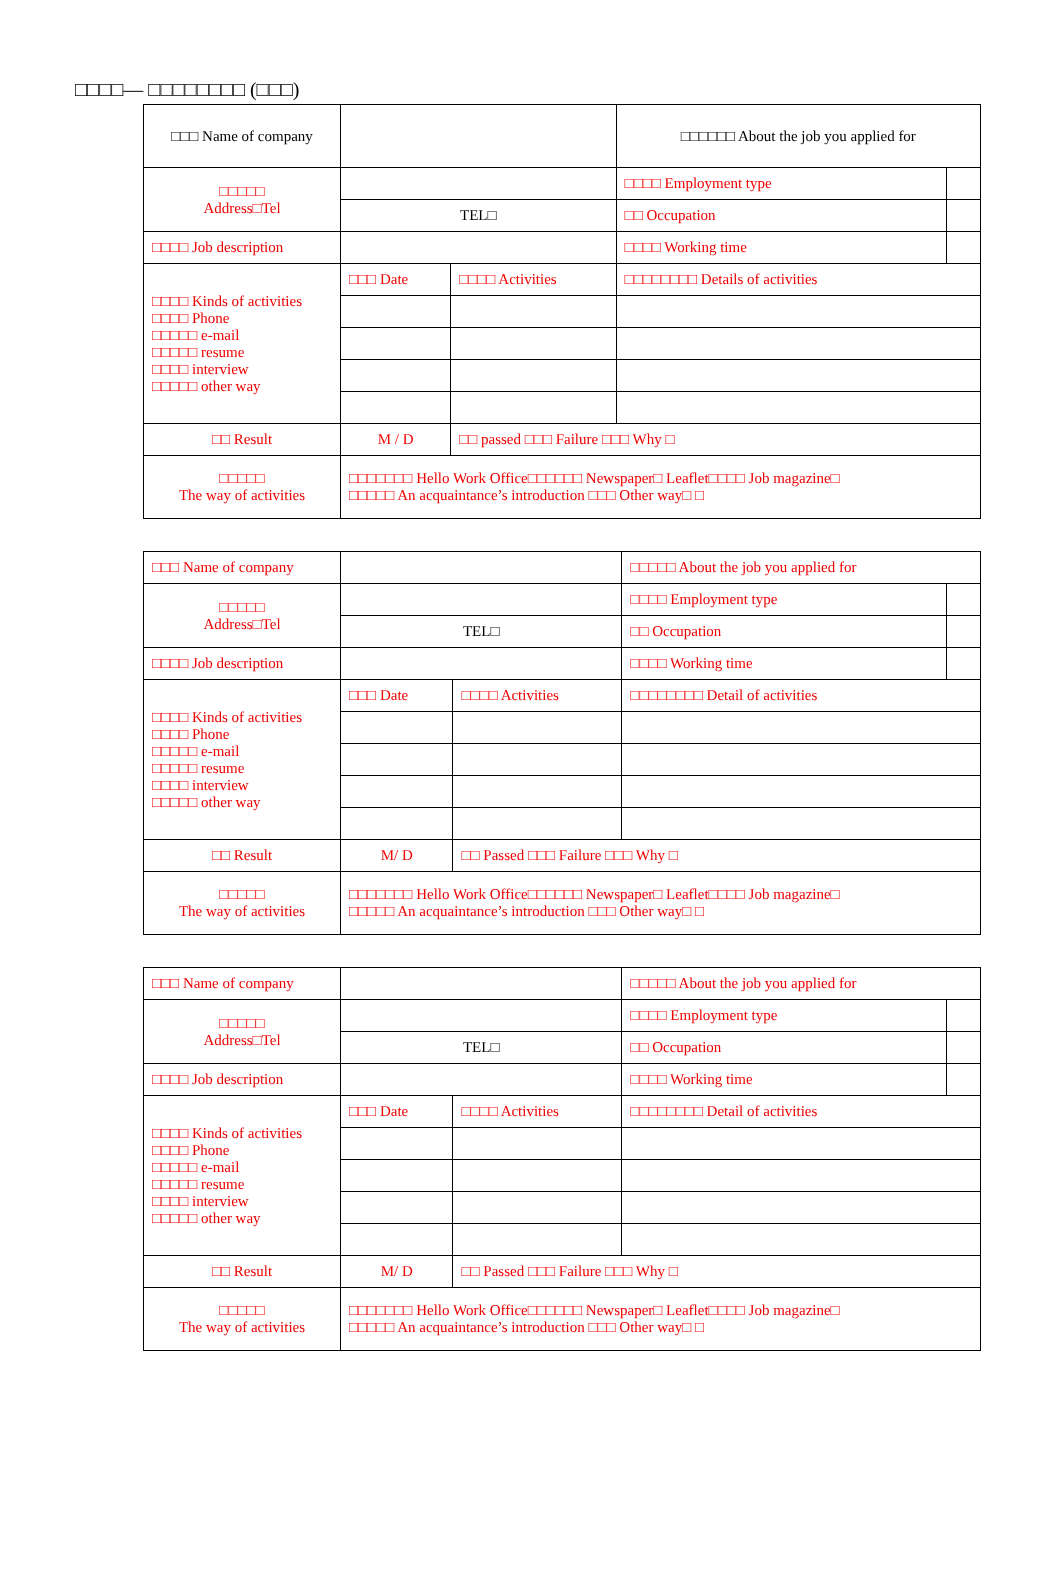□□□□— □□□□□□□□ (□□□)
| □□□ Name of company | | | □□□□□□ About the job you applied for | |
| □□□□□ Address□Tel | | | □□□□ Employment type | |
| | TEL□ | | □□ Occupation | |
| □□□□ Job description | | | □□□□ Working time | |
| □□□□ Kinds of activities □□□□ Phone □□□□□ e-mail □□□□□ resume □□□□ interview □□□□□ other way | □□□ Date | □□□□ Activities | □□□□□□□□ Details of activities | |
| □□ Result | M / D | □□ passed □□□ Failure □□□ Why □ | | |
| □□□□□ The way of activities | □□□□□□□ Hello Work Office□□□□□□ Newspaper□ Leaflet□□□□ Job magazine□ □□□□□ An acquaintance’s introduction □□□ Other way□ □ | | | |
| □□□ Name of company | | | □□□□□ About the job you applied for | |
| □□□□□ Address□Tel | | | □□□□ Employment type | |
| | TEL□ | | □□ Occupation | |
| □□□□ Job description | | | □□□□ Working time | |
| □□□□ Kinds of activities □□□□ Phone □□□□□ e-mail □□□□□ resume □□□□ interview □□□□□ other way | □□□ Date | □□□□ Activities | □□□□□□□□ Detail of activities | |
| □□ Result | M/ D | □□ Passed □□□ Failure □□□ Why □ | | |
| □□□□□ The way of activities | □□□□□□□ Hello Work Office□□□□□□ Newspaper□ Leaflet□□□□ Job magazine□ □□□□□ An acquaintance’s introduction □□□ Other way□ □ | | | |
| □□□ Name of company | | | □□□□□ About the job you applied for | |
| □□□□□ Address□Tel | | | □□□□ Employment type | |
| | TEL□ | | □□ Occupation | |
| □□□□ Job description | | | □□□□ Working time | |
| □□□□ Kinds of activities □□□□ Phone □□□□□ e-mail □□□□□ resume □□□□ interview □□□□□ other way | □□□ Date | □□□□ Activities | □□□□□□□□ Detail of activities | |
| □□ Result | M/ D | □□ Passed □□□ Failure □□□ Why □ | | |
| □□□□□ The way of activities | □□□□□□□ Hello Work Office□□□□□□ Newspaper□ Leaflet□□□□ Job magazine□ □□□□□ An acquaintance’s introduction □□□ Other way□ □ | | | |